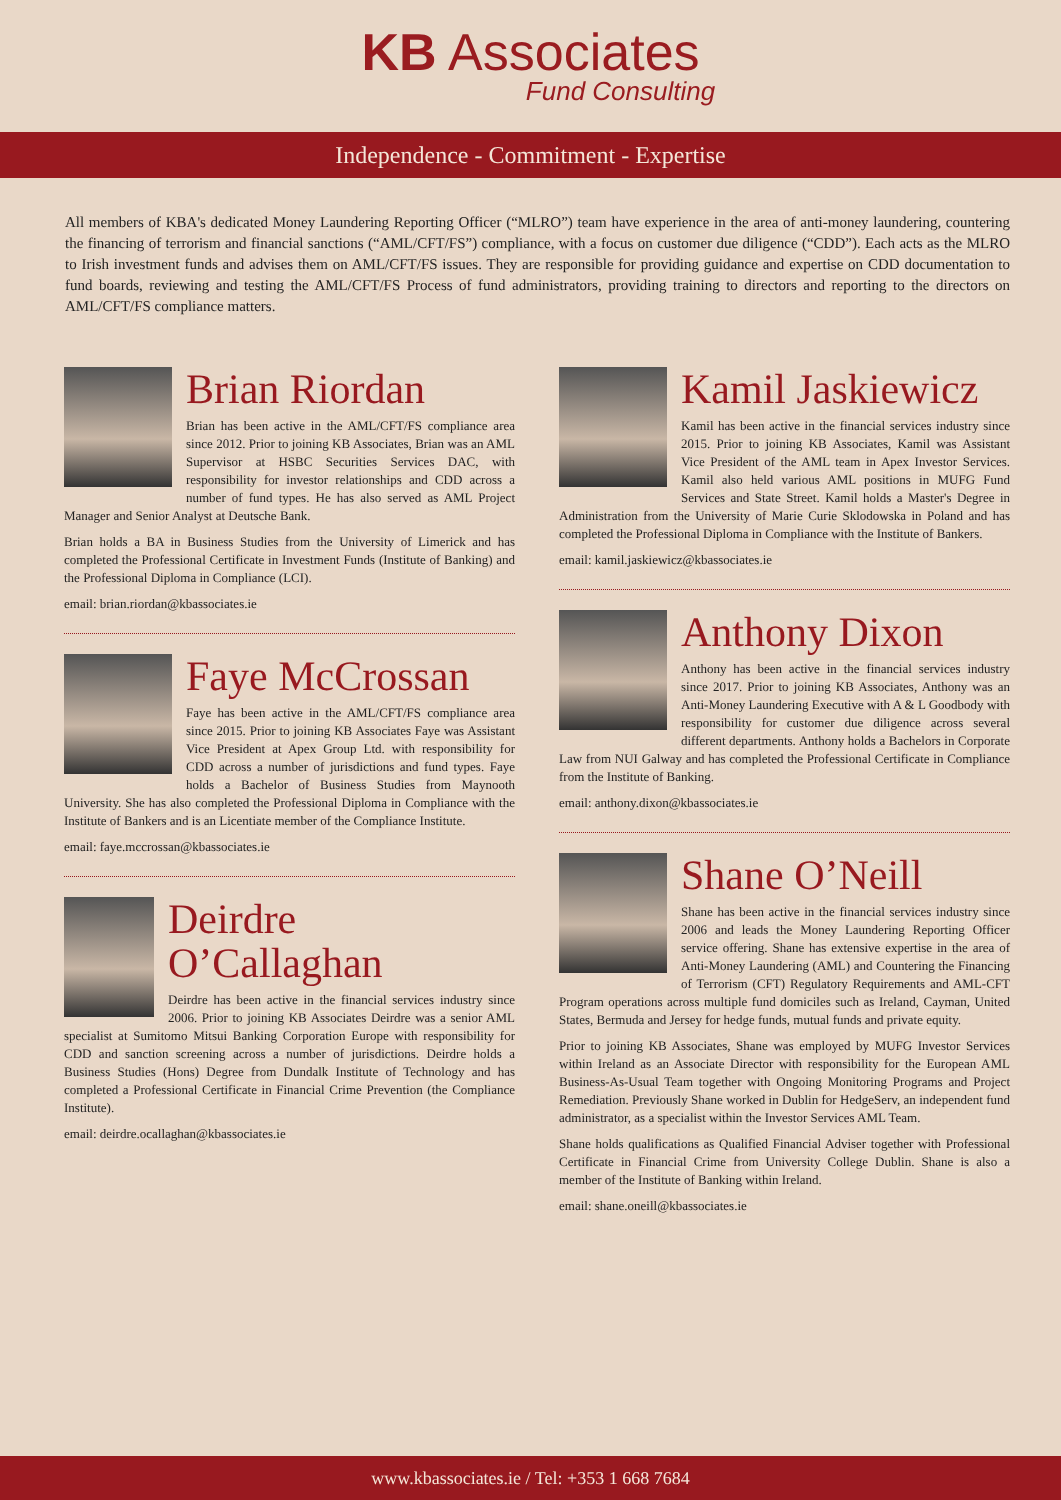KB Associates
Fund Consulting
Independence - Commitment - Expertise
All members of KBA's dedicated Money Laundering Reporting Officer (“MLRO”) team have experience in the area of anti-money laundering, countering the financing of terrorism and financial sanctions (“AML/CFT/FS”) compliance, with a focus on customer due diligence (“CDD”). Each acts as the MLRO to Irish investment funds and advises them on AML/CFT/FS issues. They are responsible for providing guidance and expertise on CDD documentation to fund boards, reviewing and testing the AML/CFT/FS Process of fund administrators, providing training to directors and reporting to the directors on AML/CFT/FS compliance matters.
Brian Riordan
Brian has been active in the AML/CFT/FS compliance area since 2012. Prior to joining KB Associates, Brian was an AML Supervisor at HSBC Securities Services DAC, with responsibility for investor relationships and CDD across a number of fund types. He has also served as AML Project Manager and Senior Analyst at Deutsche Bank.
Brian holds a BA in Business Studies from the University of Limerick and has completed the Professional Certificate in Investment Funds (Institute of Banking) and the Professional Diploma in Compliance (LCI).
email: brian.riordan@kbassociates.ie
Faye McCrossan
Faye has been active in the AML/CFT/FS compliance area since 2015. Prior to joining KB Associates Faye was Assistant Vice President at Apex Group Ltd. with responsibility for CDD across a number of jurisdictions and fund types. Faye holds a Bachelor of Business Studies from Maynooth University. She has also completed the Professional Diploma in Compliance with the Institute of Bankers and is an Licentiate member of the Compliance Institute.
email: faye.mccrossan@kbassociates.ie
Deirdre O’Callaghan
Deirdre has been active in the financial services industry since 2006. Prior to joining KB Associates Deirdre was a senior AML specialist at Sumitomo Mitsui Banking Corporation Europe with responsibility for CDD and sanction screening across a number of jurisdictions. Deirdre holds a Business Studies (Hons) Degree from Dundalk Institute of Technology and has completed a Professional Certificate in Financial Crime Prevention (the Compliance Institute).
email: deirdre.ocallaghan@kbassociates.ie
Kamil Jaskiewicz
Kamil has been active in the financial services industry since 2015. Prior to joining KB Associates, Kamil was Assistant Vice President of the AML team in Apex Investor Services. Kamil also held various AML positions in MUFG Fund Services and State Street. Kamil holds a Master's Degree in Administration from the University of Marie Curie Sklodowska in Poland and has completed the Professional Diploma in Compliance with the Institute of Bankers.
email: kamil.jaskiewicz@kbassociates.ie
Anthony Dixon
Anthony has been active in the financial services industry since 2017. Prior to joining KB Associates, Anthony was an Anti-Money Laundering Executive with A & L Goodbody with responsibility for customer due diligence across several different departments. Anthony holds a Bachelors in Corporate Law from NUI Galway and has completed the Professional Certificate in Compliance from the Institute of Banking.
email: anthony.dixon@kbassociates.ie
Shane O’Neill
Shane has been active in the financial services industry since 2006 and leads the Money Laundering Reporting Officer service offering. Shane has extensive expertise in the area of Anti-Money Laundering (AML) and Countering the Financing of Terrorism (CFT) Regulatory Requirements and AML-CFT Program operations across multiple fund domiciles such as Ireland, Cayman, United States, Bermuda and Jersey for hedge funds, mutual funds and private equity.
Prior to joining KB Associates, Shane was employed by MUFG Investor Services within Ireland as an Associate Director with responsibility for the European AML Business-As-Usual Team together with Ongoing Monitoring Programs and Project Remediation. Previously Shane worked in Dublin for HedgeServ, an independent fund administrator, as a specialist within the Investor Services AML Team.
Shane holds qualifications as Qualified Financial Adviser together with Professional Certificate in Financial Crime from University College Dublin. Shane is also a member of the Institute of Banking within Ireland.
email: shane.oneill@kbassociates.ie
www.kbassociates.ie / Tel: +353 1 668 7684